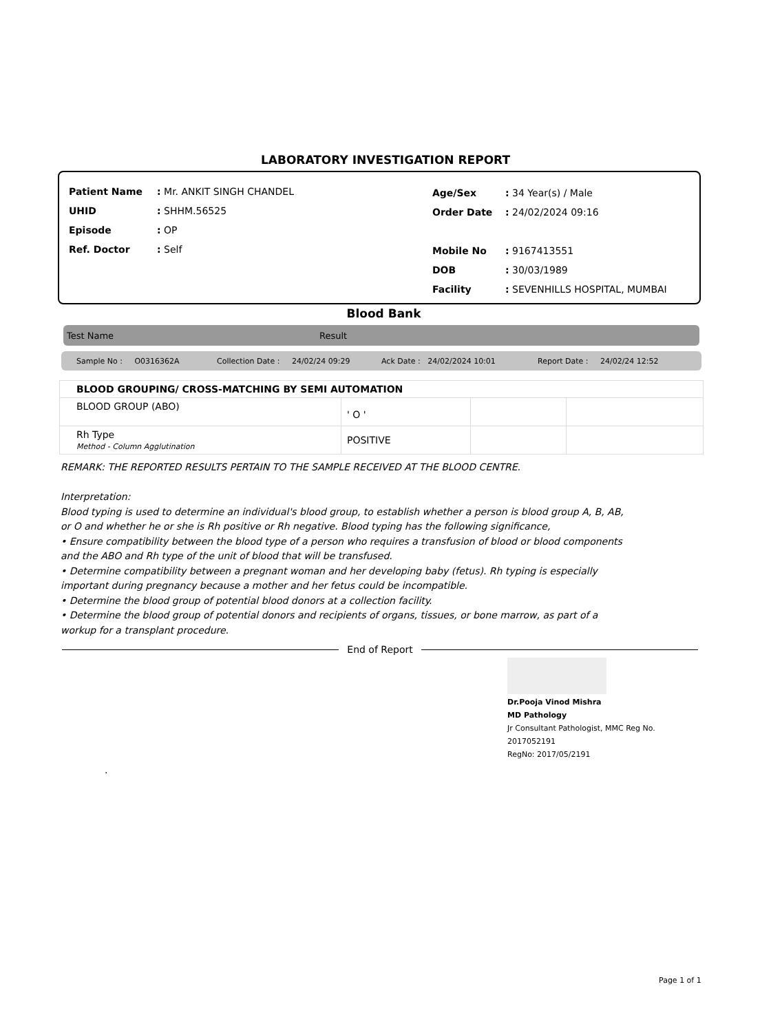LABORATORY INVESTIGATION REPORT
| Patient Name | : Mr. ANKIT SINGH CHANDEL |
| UHID | : SHHM.56525 |
| Episode | : OP |
| Ref. Doctor | : Self |
| Age/Sex | : 34 Year(s) / Male |
| Order Date | : 24/02/2024 09:16 |
| Mobile No | : 9167413551 |
| DOB | : 30/03/1989 |
| Facility | : SEVENHILLS HOSPITAL, MUMBAI |
Blood Bank
Test Name Result
Sample No : O0316362A Collection Date : 24/02/24 09:29 Ack Date : 24/02/2024 10:01 Report Date : 24/02/24 12:52
| BLOOD GROUPING/ CROSS-MATCHING BY SEMI AUTOMATION | | | |
| BLOOD GROUP (ABO) | ' O ' | | |
| Rh Type Method - Column Agglutination | POSITIVE | | |
REMARK: THE REPORTED RESULTS PERTAIN TO THE SAMPLE RECEIVED AT THE BLOOD CENTRE.
Interpretation:
Blood typing is used to determine an individual's blood group, to establish whether a person is blood group A, B, AB,
or O and whether he or she is Rh positive or Rh negative. Blood typing has the following significance,
• Ensure compatibility between the blood type of a person who requires a transfusion of blood or blood components
and the ABO and Rh type of the unit of blood that will be transfused.
• Determine compatibility between a pregnant woman and her developing baby (fetus). Rh typing is especially
important during pregnancy because a mother and her fetus could be incompatible.
• Determine the blood group of potential blood donors at a collection facility.
• Determine the blood group of potential donors and recipients of organs, tissues, or bone marrow, as part of a
workup for a transplant procedure.
End of Report
Dr.Pooja Vinod Mishra
MD Pathology
Jr Consultant Pathologist, MMC Reg No.
2017052191
RegNo: 2017/05/2191
.
Page 1 of 1